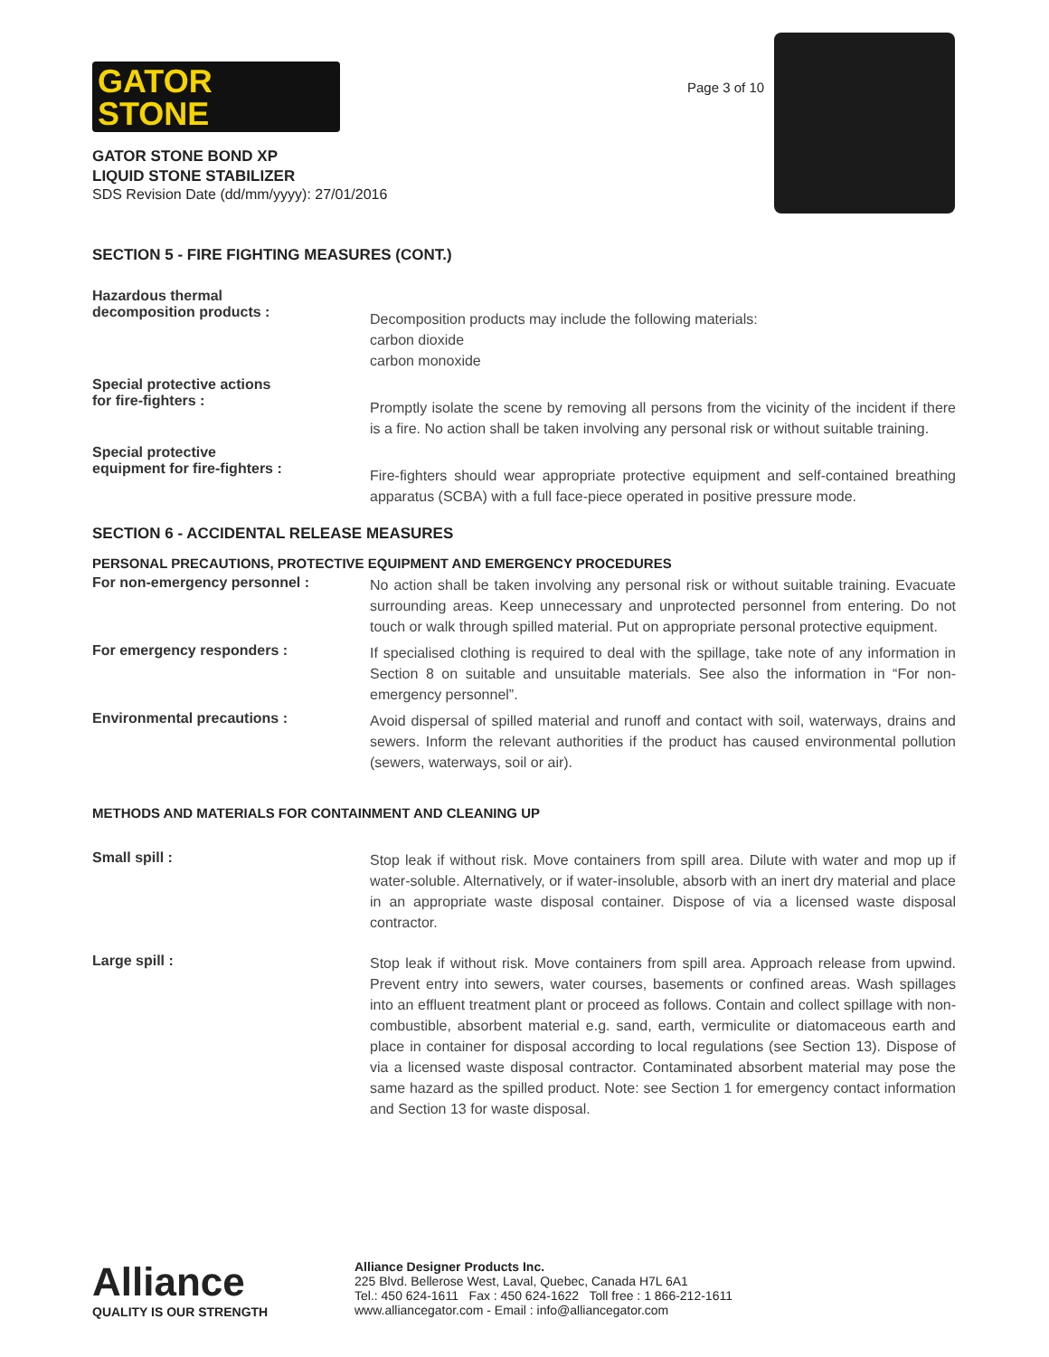GATOR
STONE
GATOR STONE BOND XP
LIQUID STONE STABILIZER
SDS Revision Date (dd/mm/yyyy): 27/01/2016
Page 3 of 10
SECTION 5 - FIRE FIGHTING MEASURES (CONT.)
Hazardous thermal
decomposition products :
Decomposition products may include the following materials:
carbon dioxide
carbon monoxide
Special protective actions
for fire-fighters :
Promptly isolate the scene by removing all persons from the vicinity of the incident if there is a fire. No action shall be taken involving any personal risk or without suitable training.
Special protective
equipment for fire-fighters :
Fire-fighters should wear appropriate protective equipment and self-contained breathing apparatus (SCBA) with a full face-piece operated in positive pressure mode.
SECTION 6 - ACCIDENTAL RELEASE MEASURES
PERSONAL PRECAUTIONS, PROTECTIVE EQUIPMENT AND EMERGENCY PROCEDURES
For non-emergency personnel :
No action shall be taken involving any personal risk or without suitable training. Evacuate surrounding areas. Keep unnecessary and unprotected personnel from entering. Do not touch or walk through spilled material. Put on appropriate personal protective equipment.
For emergency responders :
If specialised clothing is required to deal with the spillage, take note of any information in Section 8 on suitable and unsuitable materials. See also the information in “For non-emergency personnel”.
Environmental precautions :
Avoid dispersal of spilled material and runoff and contact with soil, waterways, drains and sewers. Inform the relevant authorities if the product has caused environmental pollution (sewers, waterways, soil or air).
METHODS AND MATERIALS FOR CONTAINMENT AND CLEANING UP
Small spill :
Stop leak if without risk. Move containers from spill area. Dilute with water and mop up if water-soluble. Alternatively, or if water-insoluble, absorb with an inert dry material and place in an appropriate waste disposal container. Dispose of via a licensed waste disposal contractor.
Large spill :
Stop leak if without risk. Move containers from spill area. Approach release from upwind. Prevent entry into sewers, water courses, basements or confined areas. Wash spillages into an effluent treatment plant or proceed as follows. Contain and collect spillage with non-combustible, absorbent material e.g. sand, earth, vermiculite or diatomaceous earth and place in container for disposal according to local regulations (see Section 13). Dispose of via a licensed waste disposal contractor. Contaminated absorbent material may pose the same hazard as the spilled product. Note: see Section 1 for emergency contact information and Section 13 for waste disposal.
Alliance
QUALITY IS OUR STRENGTH
Alliance Designer Products Inc.
225 Blvd. Bellerose West, Laval, Quebec, Canada H7L 6A1
Tel.: 450 624-1611 Fax : 450 624-1622 Toll free : 1 866-212-1611
www.alliancegator.com - Email : info@alliancegator.com